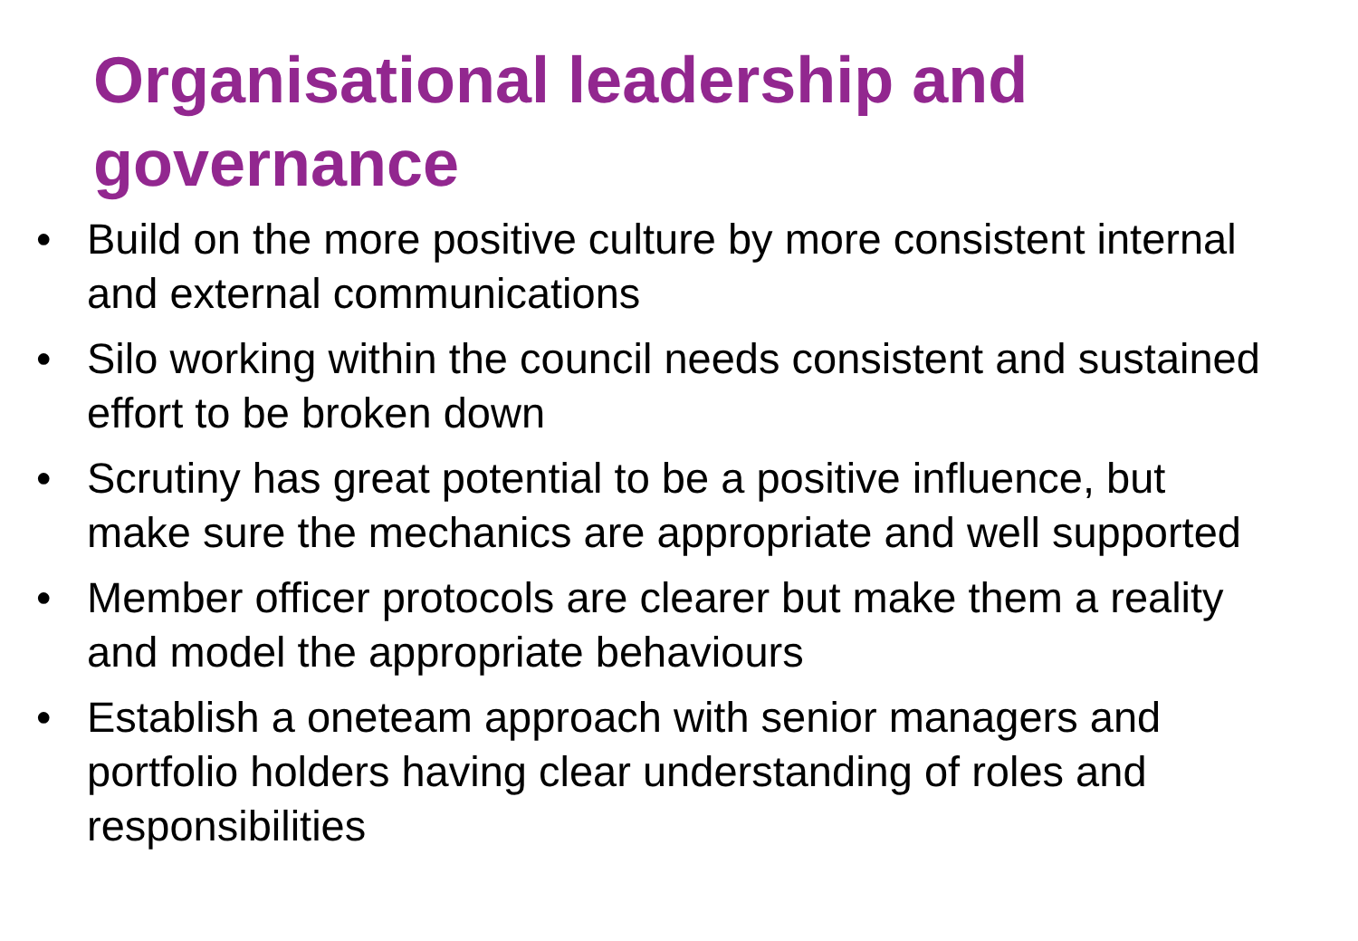Organisational leadership and governance
• Build on the more positive culture by more consistent internal and external communications
• Silo working within the council needs consistent and sustained effort to be broken down
• Scrutiny has great potential to be a positive influence, but make sure the mechanics are appropriate and well supported
• Member officer protocols are clearer but make them a reality and model the appropriate behaviours
• Establish a oneteam approach with senior managers and portfolio holders having clear understanding of roles and responsibilities